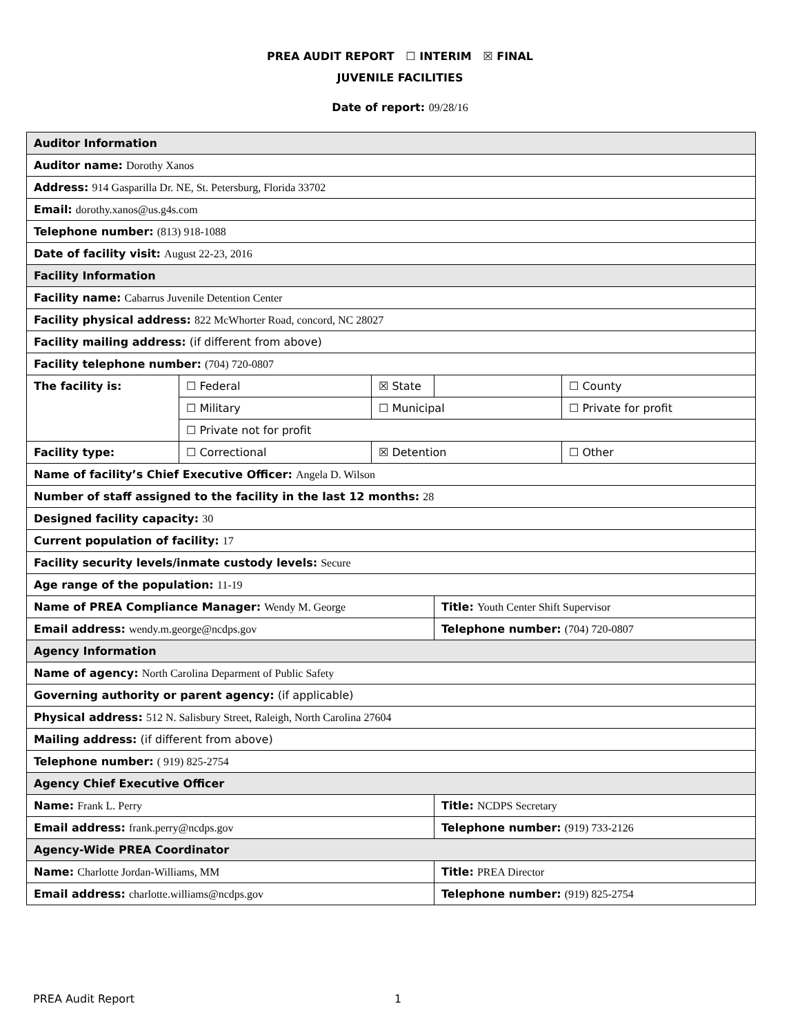PREA AUDIT REPORT ☐ INTERIM ☒ FINAL
JUVENILE FACILITIES
Date of report: 09/28/16
| Auditor Information | | | | |
| Auditor name: Dorothy Xanos | | | | |
| Address: 914 Gasparilla Dr. NE, St. Petersburg, Florida 33702 | | | | |
| Email: dorothy.xanos@us.g4s.com | | | | |
| Telephone number: (813) 918-1088 | | | | |
| Date of facility visit: August 22-23, 2016 | | | | |
| Facility Information | | | | |
| Facility name: Cabarrus Juvenile Detention Center | | | | |
| Facility physical address: 822 McWhorter Road, concord, NC 28027 | | | | |
| Facility mailing address: (if different from above) | | | | |
| Facility telephone number: (704) 720-0807 | | | | |
| The facility is: | ☐ Federal | ☒ State | | ☐ County |
| | ☐ Military | ☐ Municipal | | ☐ Private for profit |
| | ☐ Private not for profit | | | |
| Facility type: | ☐ Correctional | ☒ Detention | | ☐ Other |
| Name of facility’s Chief Executive Officer: Angela D. Wilson | | | | |
| Number of staff assigned to the facility in the last 12 months: 28 | | | | |
| Designed facility capacity: 30 | | | | |
| Current population of facility: 17 | | | | |
| Facility security levels/inmate custody levels: Secure | | | | |
| Age range of the population: 11-19 | | | | |
| Name of PREA Compliance Manager: Wendy M. George | | | Title: Youth Center Shift Supervisor | |
| Email address: wendy.m.george@ncdps.gov | | | Telephone number: (704) 720-0807 | |
| Agency Information | | | | |
| Name of agency: North Carolina Deparment of Public Safety | | | | |
| Governing authority or parent agency: (if applicable) | | | | |
| Physical address: 512 N. Salisbury Street, Raleigh, North Carolina 27604 | | | | |
| Mailing address: (if different from above) | | | | |
| Telephone number: ( 919) 825-2754 | | | | |
| Agency Chief Executive Officer | | | | |
| Name: Frank L. Perry | | | Title: NCDPS Secretary | |
| Email address: frank.perry@ncdps.gov | | | Telephone number: (919) 733-2126 | |
| Agency-Wide PREA Coordinator | | | | |
| Name: Charlotte Jordan-Williams, MM | | | Title: PREA Director | |
| Email address: charlotte.williams@ncdps.gov | | | Telephone number: (919) 825-2754 | |
PREA Audit Report 1